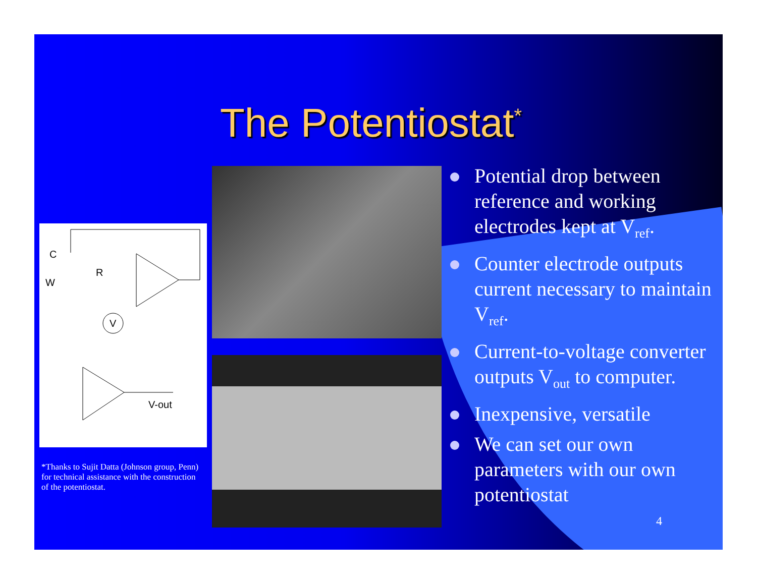The Potentiostat<sup>*</sup>
C
W
R
V-out
V
*Thanks to Sujit Datta (Johnson group, Penn) for technical assistance with the construction of the potentiostat.
Potential drop between reference and working electrodes kept at V<sub>ref</sub>.
Counter electrode outputs current necessary to maintain V<sub>ref</sub>.
Current-to-voltage converter outputs V<sub>out</sub> to computer.
Inexpensive, versatile
We can set our own parameters with our own potentiostat
4